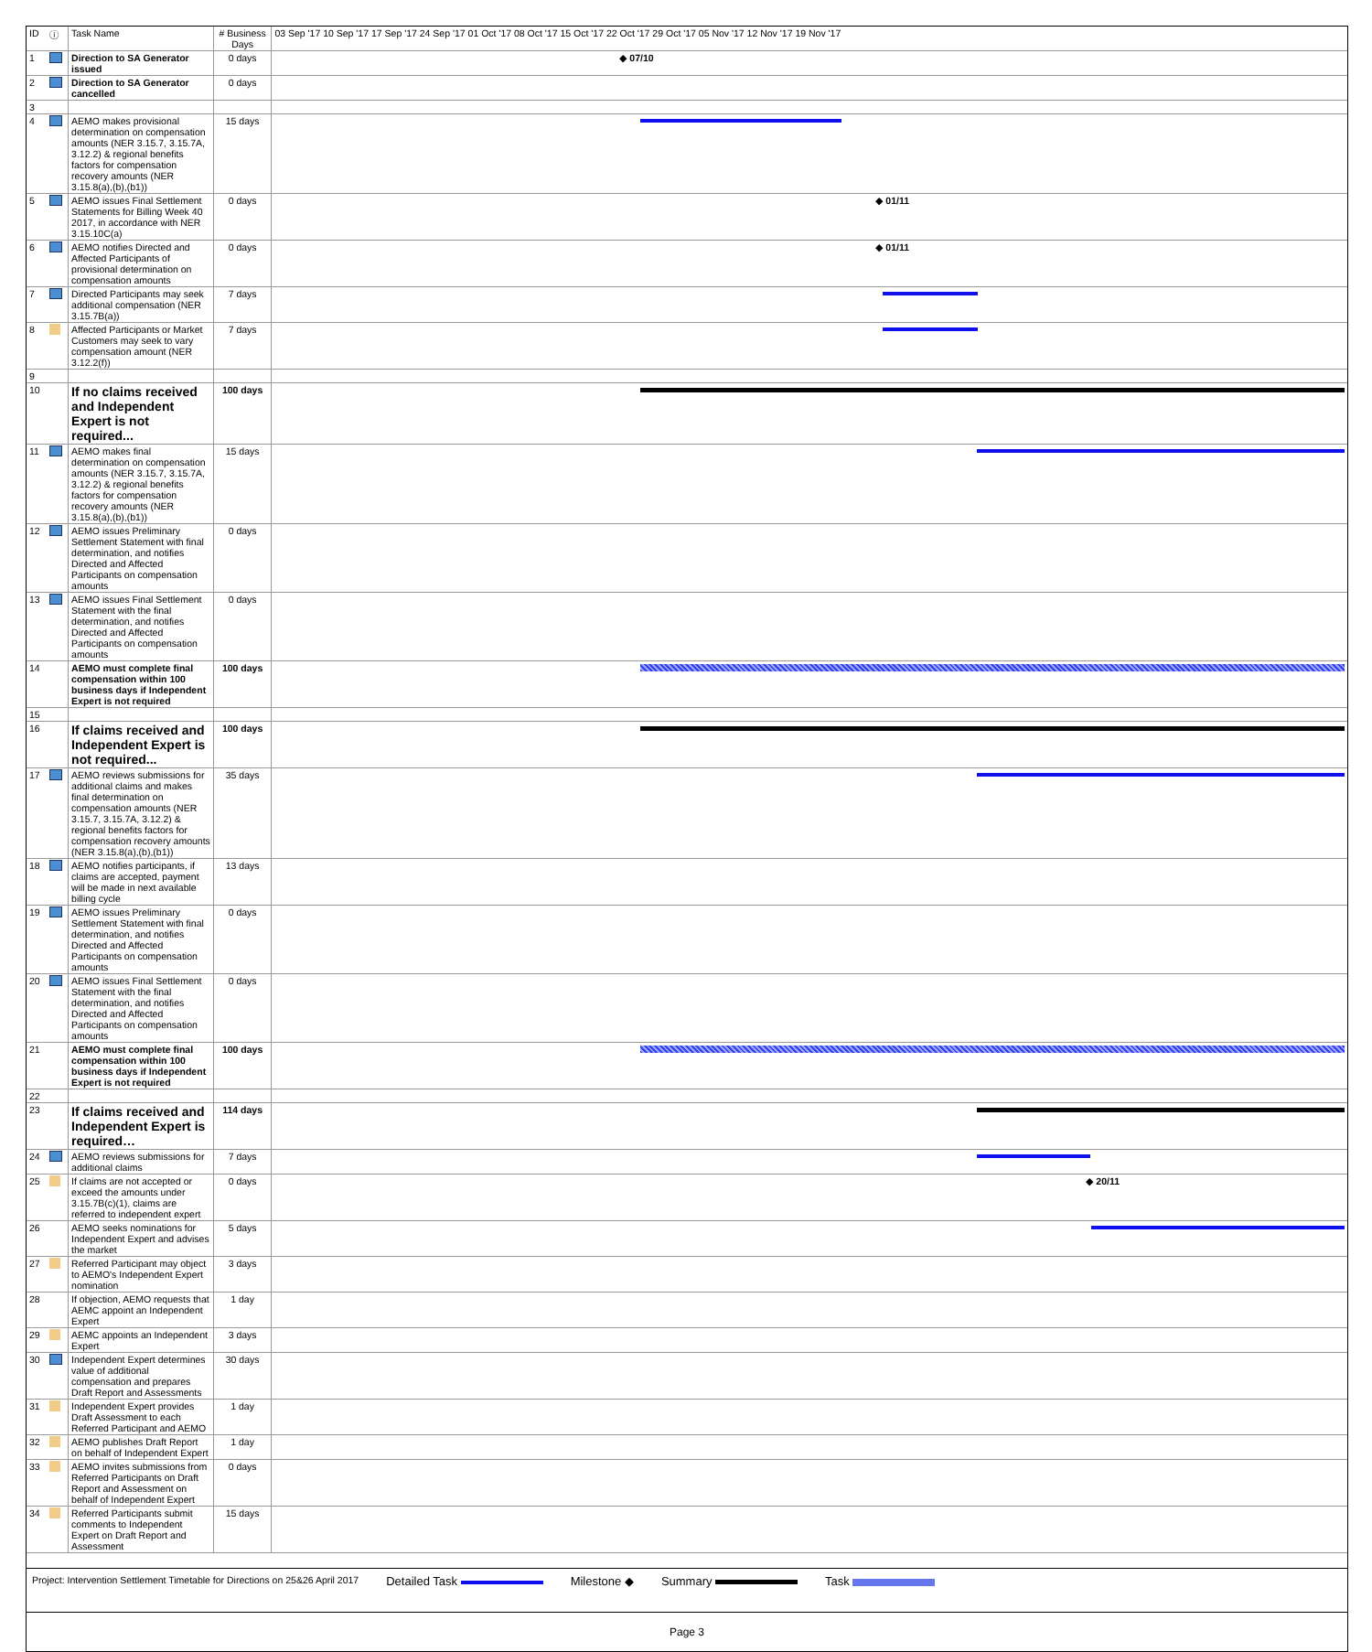| ID | ⓘ | Task Name | # Business Days | 03 Sep '17 10 Sep '17 17 Sep '17 24 Sep '17 01 Oct '17 08 Oct '17 15 Oct '17 22 Oct '17 29 Oct '17 05 Nov '17 12 Nov '17 19 Nov '17 |
| --- | --- | --- | --- | --- |
| 1 | | Direction to SA Generator issued | 0 days | ◆ 07/10 |
| 2 | | Direction to SA Generator cancelled | 0 days | |
| 3 | | | | |
| 4 | | AEMO makes provisional determination on compensation amounts (NER 3.15.7, 3.15.7A, 3.12.2) & regional benefits factors for compensation recovery amounts (NER 3.15.8(a),(b),(b1)) | 15 days | |
| 5 | | AEMO issues Final Settlement Statements for Billing Week 40 2017, in accordance with NER 3.15.10C(a) | 0 days | ◆ 01/11 |
| 6 | | AEMO notifies Directed and Affected Participants of provisional determination on compensation amounts | 0 days | ◆ 01/11 |
| 7 | | Directed Participants may seek additional compensation (NER 3.15.7B(a)) | 7 days | |
| 8 | | Affected Participants or Market Customers may seek to vary compensation amount (NER 3.12.2(f)) | 7 days | |
| 9 | | | | |
| 10 | | If no claims received and Independent Expert is not required... | 100 days | |
| 11 | | AEMO makes final determination on compensation amounts (NER 3.15.7, 3.15.7A, 3.12.2) & regional benefits factors for compensation recovery amounts (NER 3.15.8(a),(b),(b1)) | 15 days | |
| 12 | | AEMO issues Preliminary Settlement Statement with final determination, and notifies Directed and Affected Participants on compensation amounts | 0 days | |
| 13 | | AEMO issues Final Settlement Statement with the final determination, and notifies Directed and Affected Participants on compensation amounts | 0 days | |
| 14 | | AEMO must complete final compensation within 100 business days if Independent Expert is not required | 100 days | |
| 15 | | | | |
| 16 | | If claims received and Independent Expert is not required... | 100 days | |
| 17 | | AEMO reviews submissions for additional claims and makes final determination on compensation amounts (NER 3.15.7, 3.15.7A, 3.12.2) & regional benefits factors for compensation recovery amounts (NER 3.15.8(a),(b),(b1)) | 35 days | |
| 18 | | AEMO notifies participants, if claims are accepted, payment will be made in next available billing cycle | 13 days | |
| 19 | | AEMO issues Preliminary Settlement Statement with final determination, and notifies Directed and Affected Participants on compensation amounts | 0 days | |
| 20 | | AEMO issues Final Settlement Statement with the final determination, and notifies Directed and Affected Participants on compensation amounts | 0 days | |
| 21 | | AEMO must complete final compensation within 100 business days if Independent Expert is not required | 100 days | |
| 22 | | | | |
| 23 | | If claims received and Independent Expert is required… | 114 days | |
| 24 | | AEMO reviews submissions for additional claims | 7 days | |
| 25 | | If claims are not accepted or exceed the amounts under 3.15.7B(c)(1), claims are referred to independent expert | 0 days | ◆ 20/11 |
| 26 | | AEMO seeks nominations for Independent Expert and advises the market | 5 days | |
| 27 | | Referred Participant may object to AEMO's Independent Expert nomination | 3 days | |
| 28 | | If objection, AEMO requests that AEMC appoint an Independent Expert | 1 day | |
| 29 | | AEMC appoints an Independent Expert | 3 days | |
| 30 | | Independent Expert determines value of additional compensation and prepares Draft Report and Assessments | 30 days | |
| 31 | | Independent Expert provides Draft Assessment to each Referred Participant and AEMO | 1 day | |
| 32 | | AEMO publishes Draft Report on behalf of Independent Expert | 1 day | |
| 33 | | AEMO invites submissions from Referred Participants on Draft Report and Assessment on behalf of Independent Expert | 0 days | |
| 34 | | Referred Participants submit comments to Independent Expert on Draft Report and Assessment | 15 days | |
Project: Intervention Settlement Timetable for Directions on 25&26 April 2017 Detailed Task Milestone ◆ Summary Task
Page 3